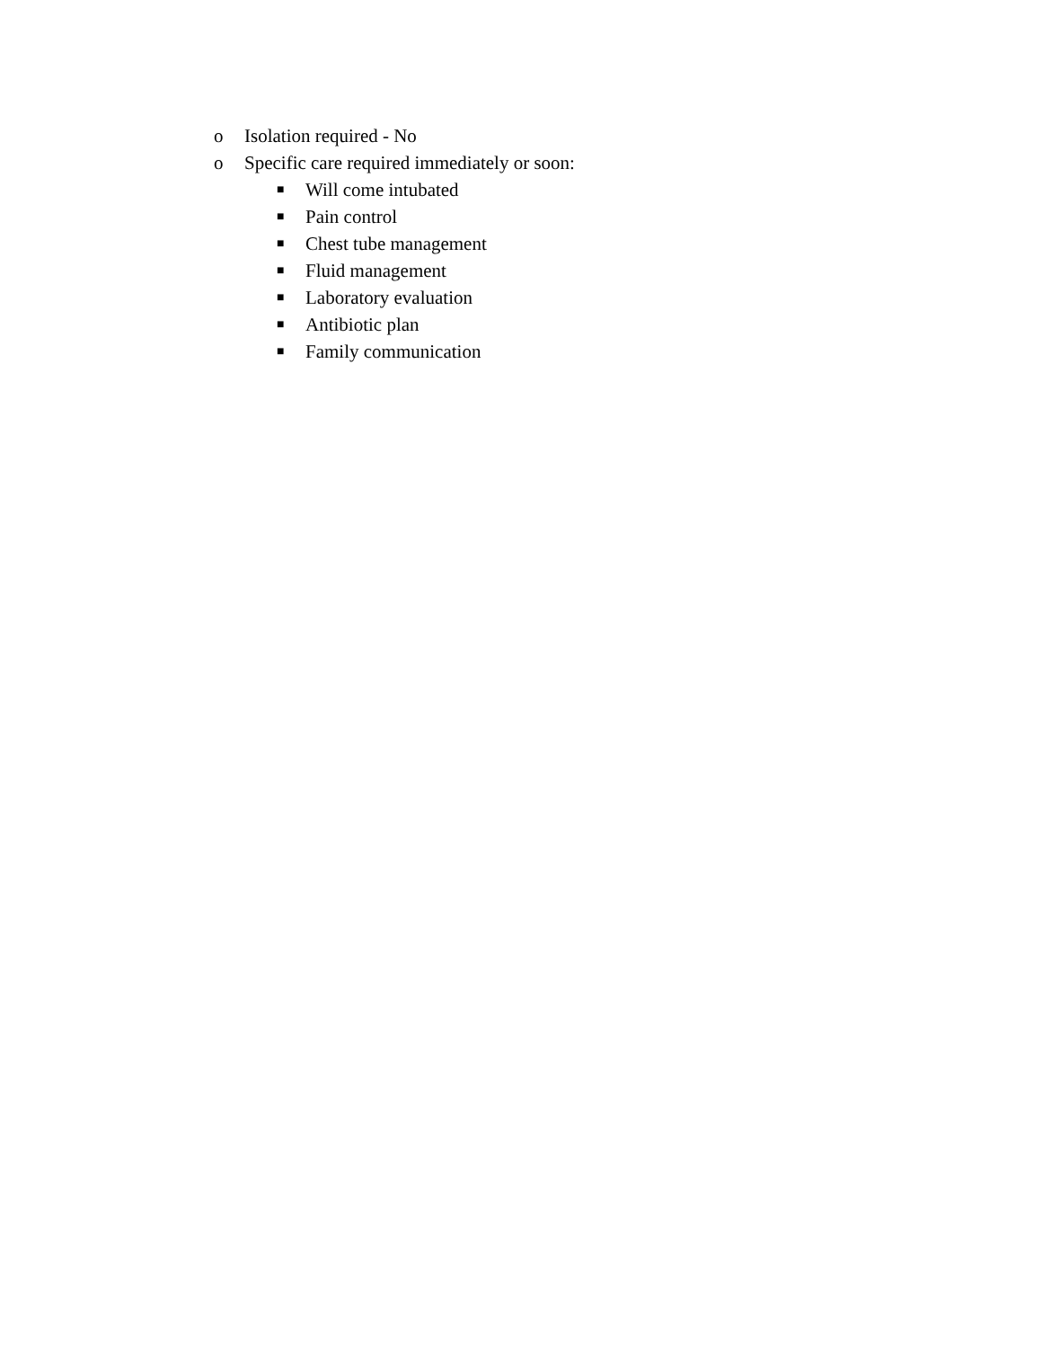o Isolation required - No
o Specific care required immediately or soon:
■ Will come intubated
■ Pain control
■ Chest tube management
■ Fluid management
■ Laboratory evaluation
■ Antibiotic plan
■ Family communication